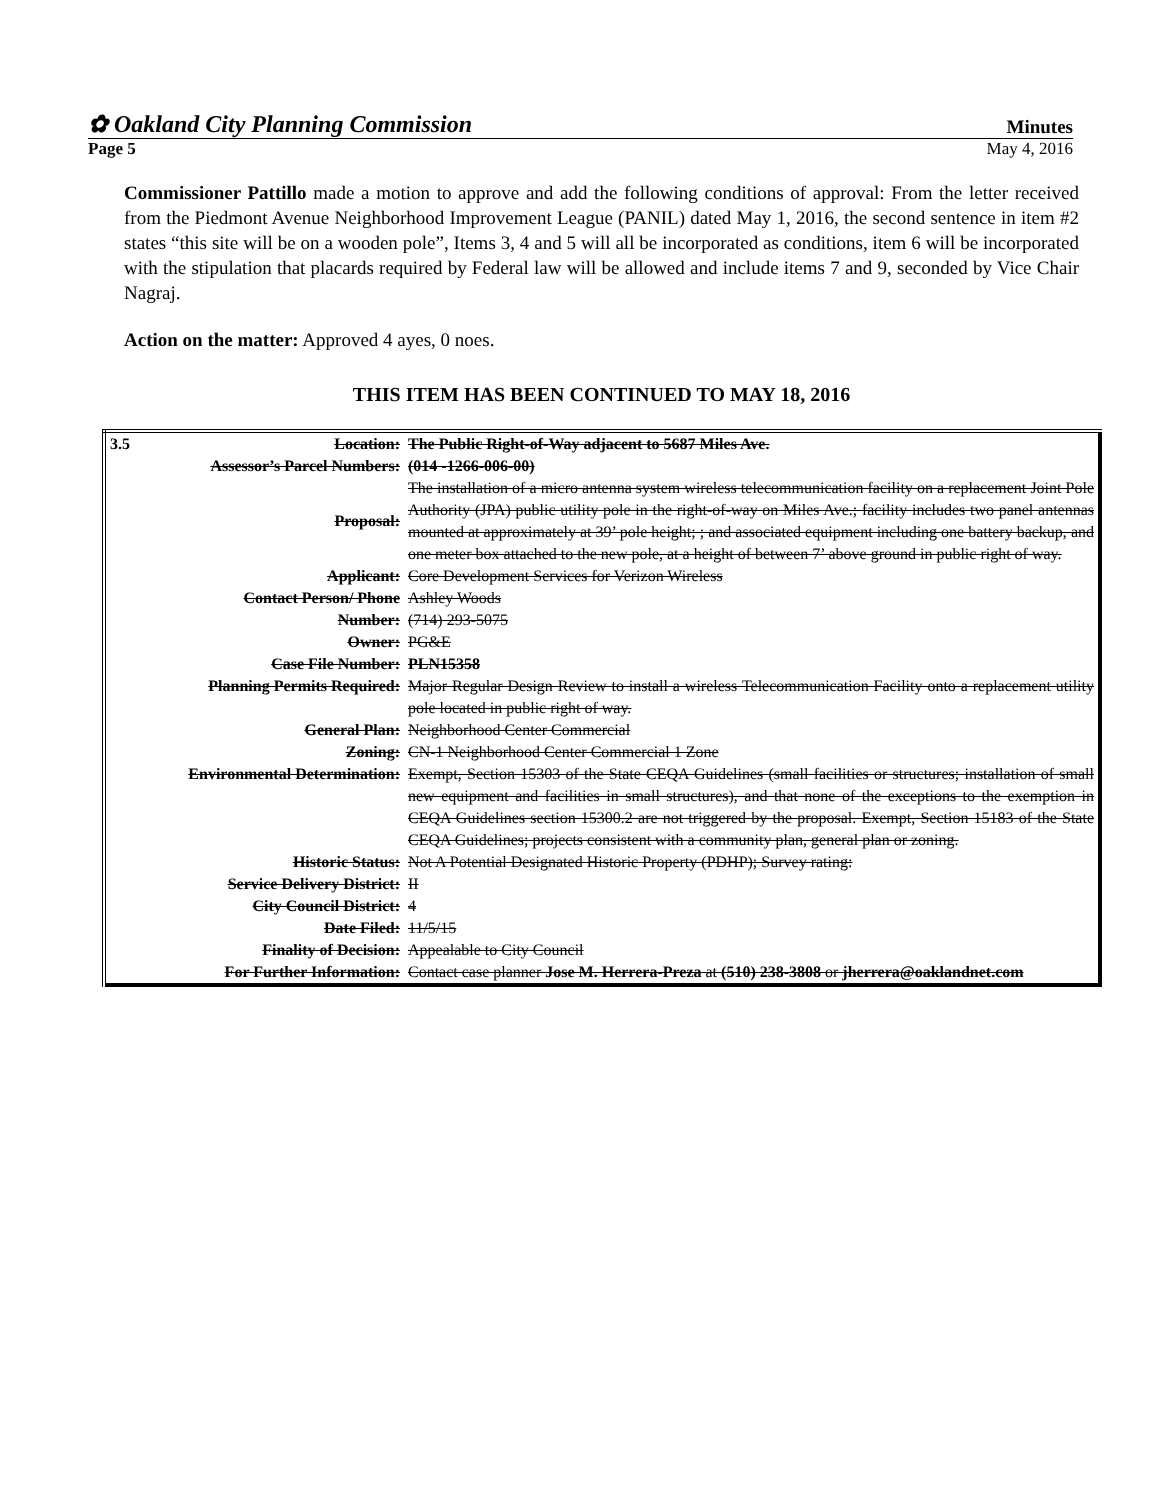✿ Oakland City Planning Commission Minutes
Page 5 May 4, 2016
Commissioner Pattillo made a motion to approve and add the following conditions of approval: From the letter received from the Piedmont Avenue Neighborhood Improvement League (PANIL) dated May 1, 2016, the second sentence in item #2 states “this site will be on a wooden pole”, Items 3, 4 and 5 will all be incorporated as conditions, item 6 will be incorporated with the stipulation that placards required by Federal law will be allowed and include items 7 and 9, seconded by Vice Chair Nagraj.
Action on the matter: Approved 4 ayes, 0 noes.
THIS ITEM HAS BEEN CONTINUED TO MAY 18, 2016
| 3.5 Location: | The Public Right-of-Way adjacent to 5687 Miles Ave. |
| Assessor’s Parcel Numbers: | (014 -1266-006-00) |
| Proposal: | The installation of a micro antenna system wireless telecommunication facility on a replacement Joint Pole Authority (JPA) public utility pole in the right-of-way on Miles Ave.; facility includes two panel antennas mounted at approximately at 39’ pole height; ; and associated equipment including one battery backup, and one meter box attached to the new pole, at a height of between 7’ above ground in public right of way. |
| Applicant: | Core Development Services for Verizon Wireless |
| Contact Person/ Phone | Ashley Woods |
| Number: | (714) 293-5075 |
| Owner: | PG&E |
| Case File Number: | PLN15358 |
| Planning Permits Required: | Major Regular Design Review to install a wireless Telecommunication Facility onto a replacement utility pole located in public right of way. |
| General Plan: | Neighborhood Center Commercial |
| Zoning: | CN-1 Neighborhood Center Commercial 1 Zone |
| Environmental Determination: | Exempt, Section 15303 of the State CEQA Guidelines (small facilities or structures; installation of small new equipment and facilities in small structures), and that none of the exceptions to the exemption in CEQA Guidelines section 15300.2 are not triggered by the proposal. Exempt, Section 15183 of the State CEQA Guidelines; projects consistent with a community plan, general plan or zoning. |
| Historic Status: | Not A Potential Designated Historic Property (PDHP); Survey rating: |
| Service Delivery District: | II |
| City Council District: | 4 |
| Date Filed: | 11/5/15 |
| Finality of Decision: | Appealable to City Council |
| For Further Information: | Contact case planner Jose M. Herrera-Preza at (510) 238-3808 or jherrera@oaklandnet.com |